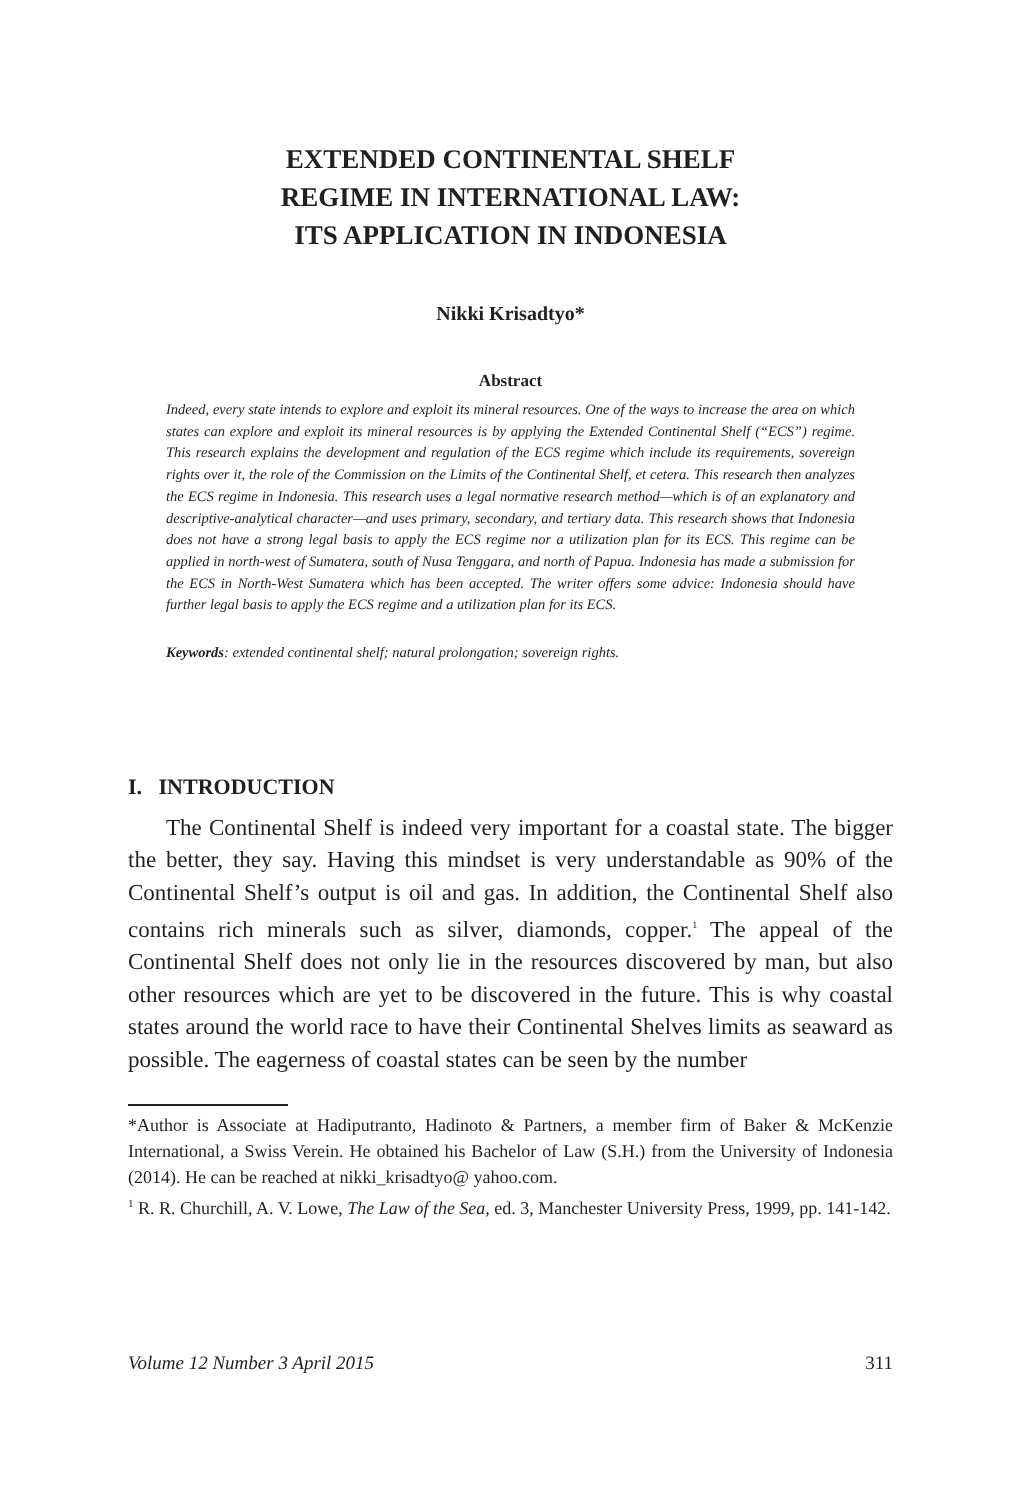EXTENDED CONTINENTAL SHELF
REGIME IN INTERNATIONAL LAW:
ITS APPLICATION IN INDONESIA
Nikki Krisadtyo*
Abstract
Indeed, every state intends to explore and exploit its mineral resources. One of the ways to increase the area on which states can explore and exploit its mineral resources is by applying the Extended Continental Shelf (“ECS”) regime. This research explains the development and regulation of the ECS regime which include its requirements, sovereign rights over it, the role of the Commission on the Limits of the Continental Shelf, et cetera. This research then analyzes the ECS regime in Indonesia. This research uses a legal normative research method—which is of an explanatory and descriptive-analytical character—and uses primary, secondary, and tertiary data. This research shows that Indonesia does not have a strong legal basis to apply the ECS regime nor a utilization plan for its ECS. This regime can be applied in north-west of Sumatera, south of Nusa Tenggara, and north of Papua. Indonesia has made a submission for the ECS in North-West Sumatera which has been accepted. The writer offers some advice: Indonesia should have further legal basis to apply the ECS regime and a utilization plan for its ECS.
Keywords: extended continental shelf; natural prolongation; sovereign rights.
I. INTRODUCTION
The Continental Shelf is indeed very important for a coastal state. The bigger the better, they say. Having this mindset is very understandable as 90% of the Continental Shelf’s output is oil and gas. In addition, the Continental Shelf also contains rich minerals such as silver, diamonds, copper.<sup>1</sup> The appeal of the Continental Shelf does not only lie in the resources discovered by man, but also other resources which are yet to be discovered in the future. This is why coastal states around the world race to have their Continental Shelves limits as seaward as possible. The eagerness of coastal states can be seen by the number
*Author is Associate at Hadiputranto, Hadinoto & Partners, a member firm of Baker & McKenzie International, a Swiss Verein. He obtained his Bachelor of Law (S.H.) from the University of Indonesia (2014). He can be reached at nikki_krisadtyo@ yahoo.com.
<sup>1</sup> R. R. Churchill, A. V. Lowe, The Law of the Sea, ed. 3, Manchester University Press, 1999, pp. 141-142.
Volume 12 Number 3 April 2015 311